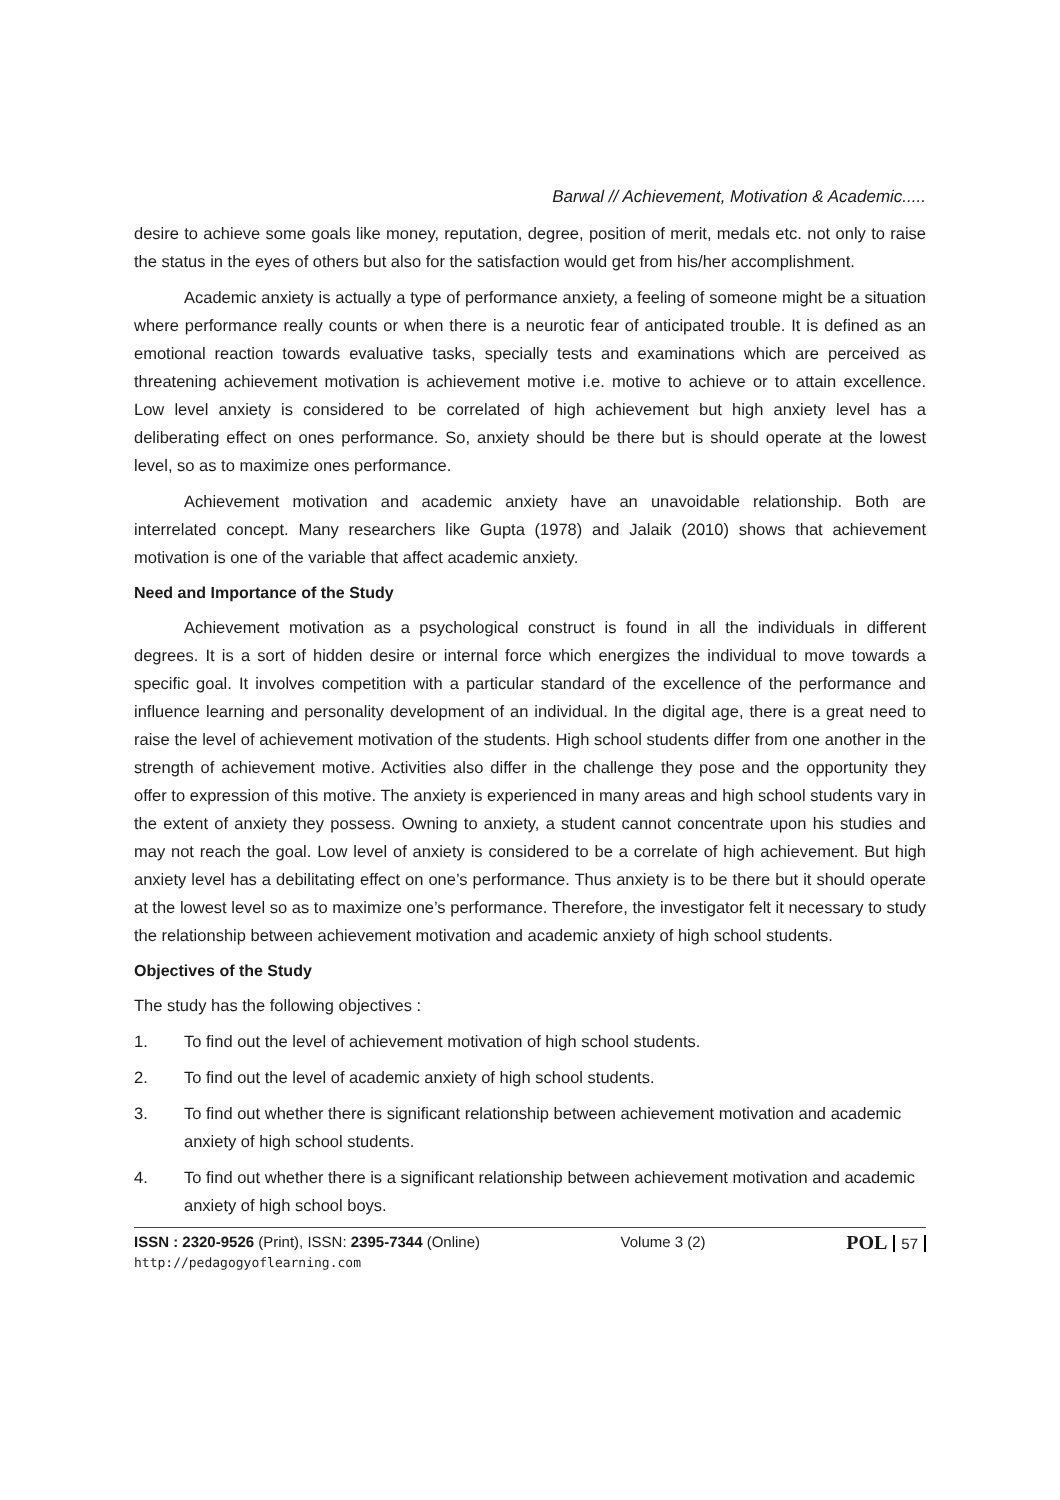Barwal // Achievement, Motivation & Academic.....
desire to achieve some goals like money, reputation, degree, position of merit, medals etc. not only to raise the status in the eyes of others but also for the satisfaction would get from his/her accomplishment.
Academic anxiety is actually a type of performance anxiety, a feeling of someone might be a situation where performance really counts or when there is a neurotic fear of anticipated trouble. It is defined as an emotional reaction towards evaluative tasks, specially tests and examinations which are perceived as threatening achievement motivation is achievement motive i.e. motive to achieve or to attain excellence. Low level anxiety is considered to be correlated of high achievement but high anxiety level has a deliberating effect on ones performance. So, anxiety should be there but is should operate at the lowest level, so as to maximize ones performance.
Achievement motivation and academic anxiety have an unavoidable relationship. Both are interrelated concept. Many researchers like Gupta (1978) and Jalaik (2010) shows that achievement motivation is one of the variable that affect academic anxiety.
Need and Importance of the Study
Achievement motivation as a psychological construct is found in all the individuals in different degrees. It is a sort of hidden desire or internal force which energizes the individual to move towards a specific goal. It involves competition with a particular standard of the excellence of the performance and influence learning and personality development of an individual. In the digital age, there is a great need to raise the level of achievement motivation of the students. High school students differ from one another in the strength of achievement motive. Activities also differ in the challenge they pose and the opportunity they offer to expression of this motive. The anxiety is experienced in many areas and high school students vary in the extent of anxiety they possess. Owning to anxiety, a student cannot concentrate upon his studies and may not reach the goal. Low level of anxiety is considered to be a correlate of high achievement. But high anxiety level has a debilitating effect on one’s performance. Thus anxiety is to be there but it should operate at the lowest level so as to maximize one’s performance. Therefore, the investigator felt it necessary to study the relationship between achievement motivation and academic anxiety of high school students.
Objectives of the Study
The study has the following objectives :
1. To find out the level of achievement motivation of high school students.
2. To find out the level of academic anxiety of high school students.
3. To find out whether there is significant relationship between achievement motivation and academic anxiety of high school students.
4. To find out whether there is a significant relationship between achievement motivation and academic anxiety of high school boys.
ISSN : 2320-9526 (Print), ISSN: 2395-7344 (Online)
http://pedagogyoflearning.com
Volume 3 (2)
POL 57